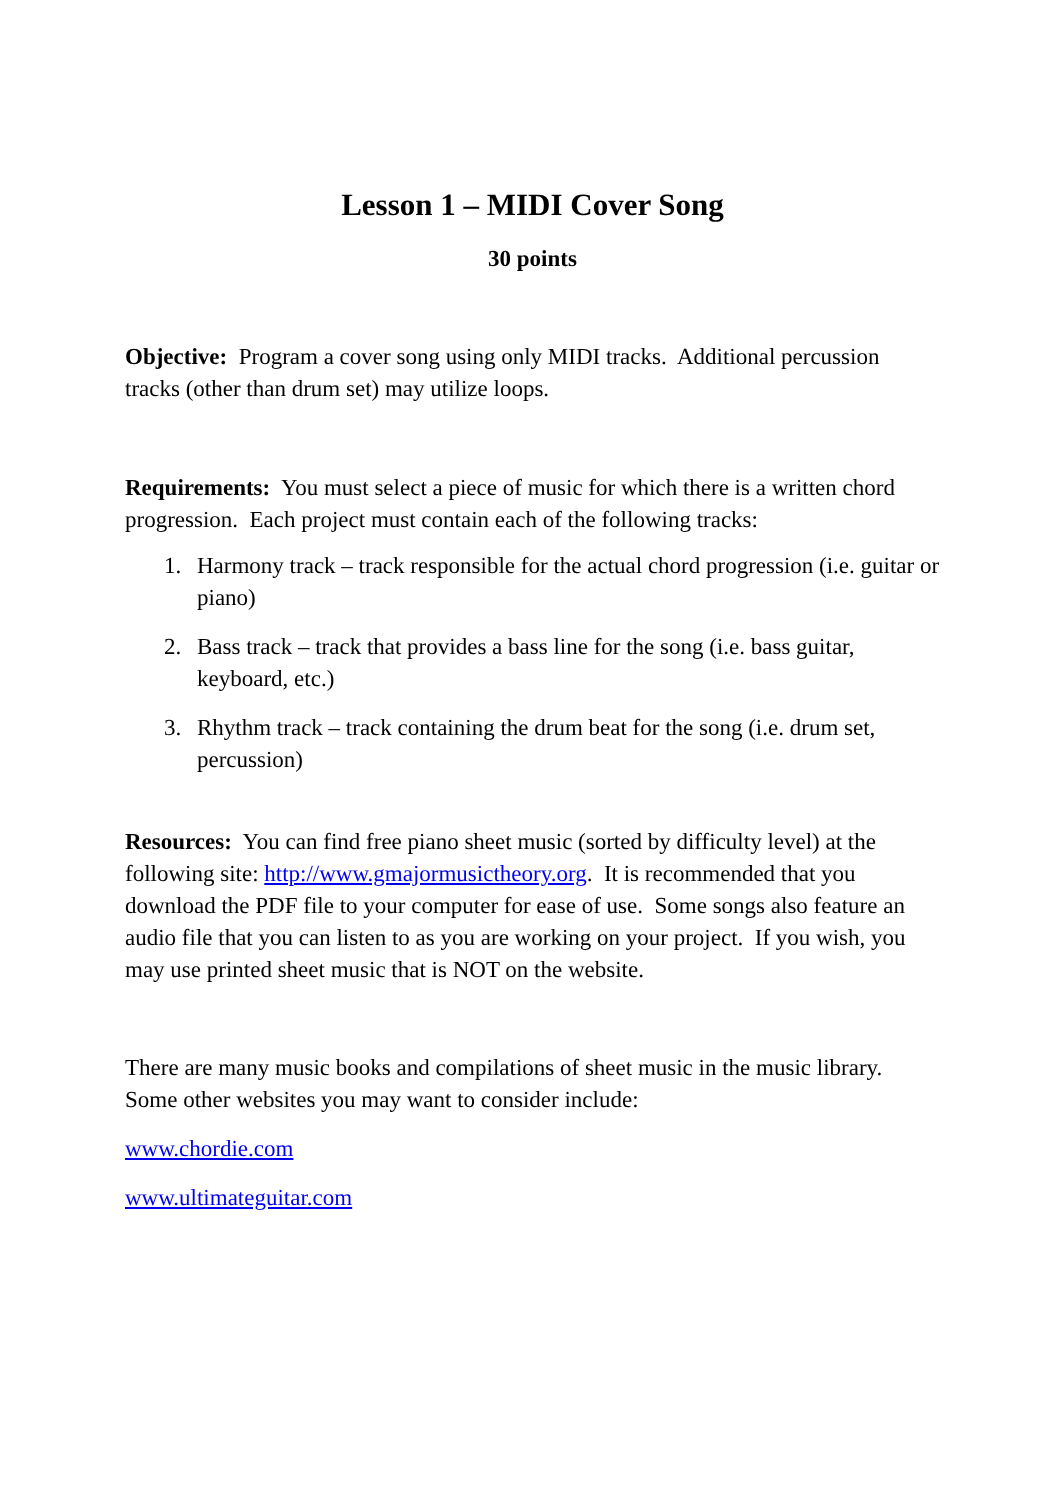Lesson 1 – MIDI Cover Song
30 points
Objective: Program a cover song using only MIDI tracks. Additional percussion tracks (other than drum set) may utilize loops.
Requirements: You must select a piece of music for which there is a written chord progression. Each project must contain each of the following tracks:
1. Harmony track – track responsible for the actual chord progression (i.e. guitar or piano)
2. Bass track – track that provides a bass line for the song (i.e. bass guitar, keyboard, etc.)
3. Rhythm track – track containing the drum beat for the song (i.e. drum set, percussion)
Resources: You can find free piano sheet music (sorted by difficulty level) at the following site: http://www.gmajormusictheory.org. It is recommended that you download the PDF file to your computer for ease of use. Some songs also feature an audio file that you can listen to as you are working on your project. If you wish, you may use printed sheet music that is NOT on the website.
There are many music books and compilations of sheet music in the music library. Some other websites you may want to consider include:
www.chordie.com
www.ultimateguitar.com